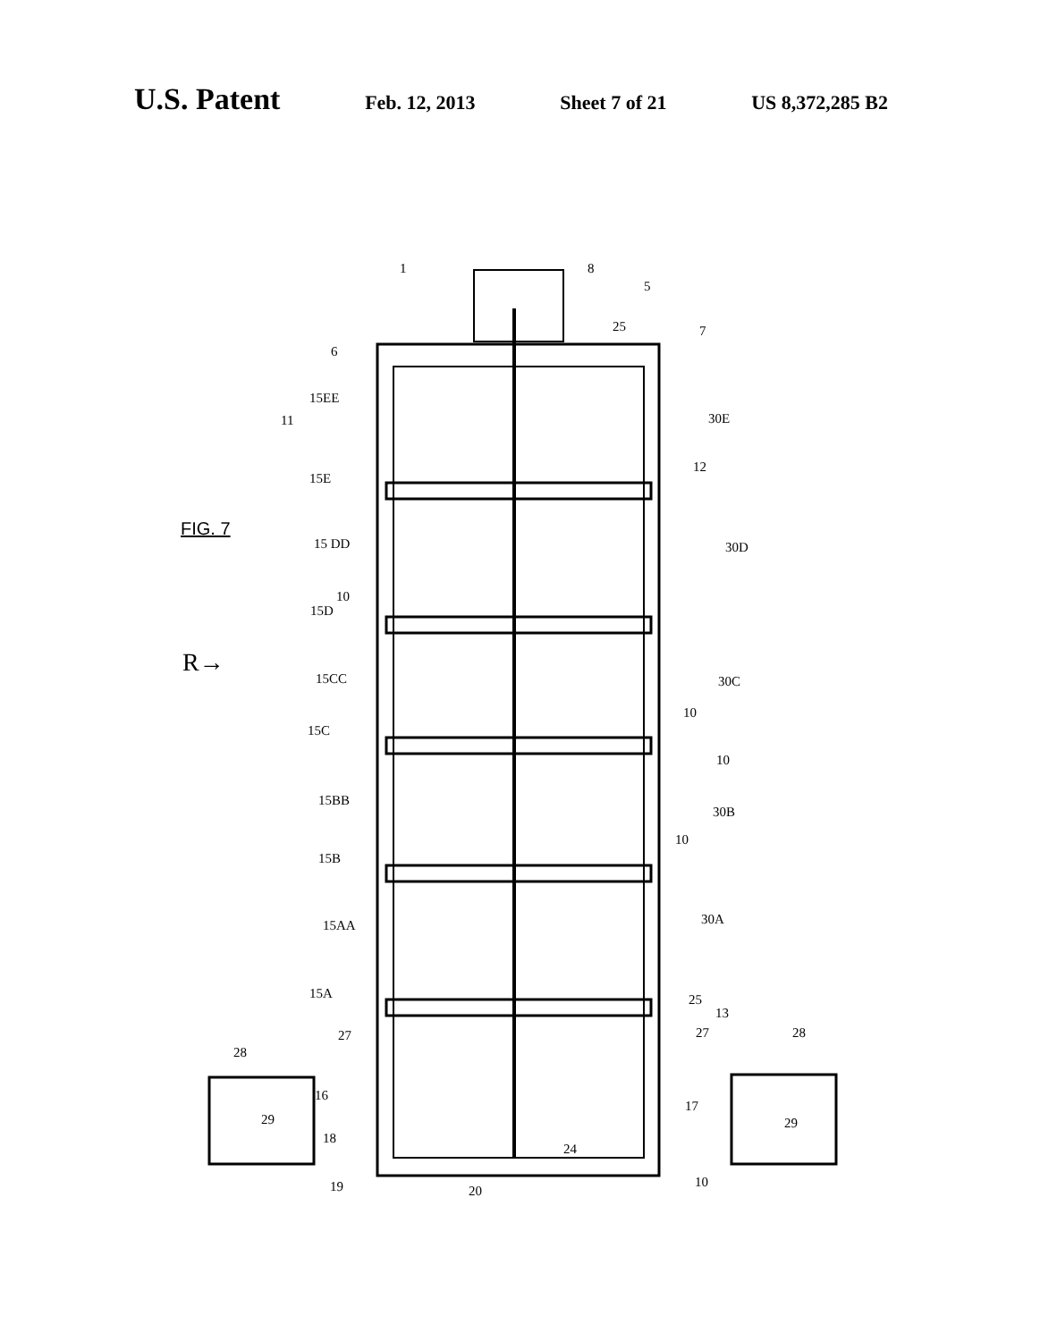U.S. Patent Feb. 12, 2013 Sheet 7 of 21 US 8,372,285 B2
FIG. 7
R→
1
8
5
25
7
6
15EE
11
30E
12
15E
15 DD
30D
10
15D
15CC
30C
10
15C
10
15BB
30B
10
15B
15AA
30A
15A
25
13
27
27
28
28
16
17
29
29
18
24
19
20
10